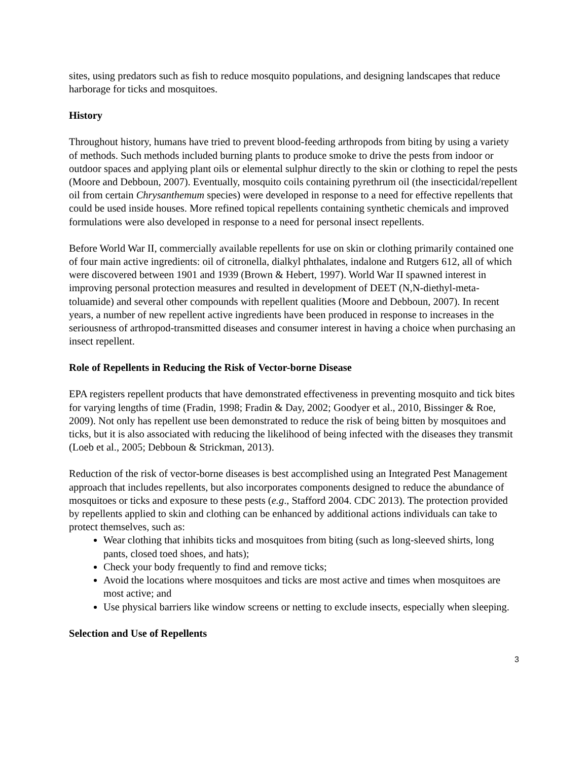sites, using predators such as fish to reduce mosquito populations, and designing landscapes that reduce harborage for ticks and mosquitoes.
History
Throughout history, humans have tried to prevent blood-feeding arthropods from biting by using a variety of methods. Such methods included burning plants to produce smoke to drive the pests from indoor or outdoor spaces and applying plant oils or elemental sulphur directly to the skin or clothing to repel the pests (Moore and Debboun, 2007). Eventually, mosquito coils containing pyrethrum oil (the insecticidal/repellent oil from certain Chrysanthemum species) were developed in response to a need for effective repellents that could be used inside houses. More refined topical repellents containing synthetic chemicals and improved formulations were also developed in response to a need for personal insect repellents.
Before World War II, commercially available repellents for use on skin or clothing primarily contained one of four main active ingredients: oil of citronella, dialkyl phthalates, indalone and Rutgers 612, all of which were discovered between 1901 and 1939 (Brown & Hebert, 1997). World War II spawned interest in improving personal protection measures and resulted in development of DEET (N,N-diethyl-meta-toluamide) and several other compounds with repellent qualities (Moore and Debboun, 2007). In recent years, a number of new repellent active ingredients have been produced in response to increases in the seriousness of arthropod-transmitted diseases and consumer interest in having a choice when purchasing an insect repellent.
Role of Repellents in Reducing the Risk of Vector-borne Disease
EPA registers repellent products that have demonstrated effectiveness in preventing mosquito and tick bites for varying lengths of time (Fradin, 1998; Fradin & Day, 2002; Goodyer et al., 2010, Bissinger & Roe, 2009). Not only has repellent use been demonstrated to reduce the risk of being bitten by mosquitoes and ticks, but it is also associated with reducing the likelihood of being infected with the diseases they transmit (Loeb et al., 2005; Debboun & Strickman, 2013).
Reduction of the risk of vector-borne diseases is best accomplished using an Integrated Pest Management approach that includes repellents, but also incorporates components designed to reduce the abundance of mosquitoes or ticks and exposure to these pests (e.g., Stafford 2004. CDC 2013). The protection provided by repellents applied to skin and clothing can be enhanced by additional actions individuals can take to protect themselves, such as:
Wear clothing that inhibits ticks and mosquitoes from biting (such as long-sleeved shirts, long pants, closed toed shoes, and hats);
Check your body frequently to find and remove ticks;
Avoid the locations where mosquitoes and ticks are most active and times when mosquitoes are most active; and
Use physical barriers like window screens or netting to exclude insects, especially when sleeping.
Selection and Use of Repellents
3